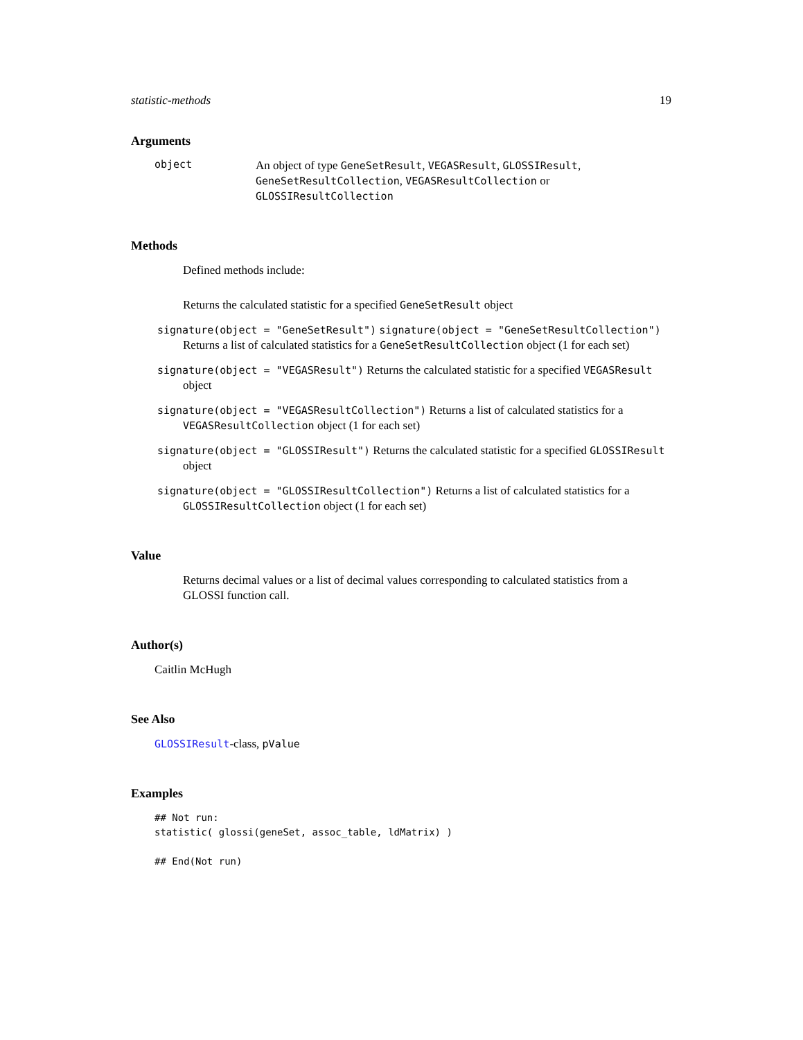statistic-methods 19
Arguments
object
An object of type GeneSetResult, VEGASResult, GLOSSIResult, GeneSetResultCollection, VEGASResultCollection or GLOSSIResultCollection
Methods
Defined methods include:
Returns the calculated statistic for a specified GeneSetResult object
signature(object = "GeneSetResult") signature(object = "GeneSetResultCollection")
Returns a list of calculated statistics for a GeneSetResultCollection object (1 for each set)
signature(object = "VEGASResult") Returns the calculated statistic for a specified VEGASResult
object
signature(object = "VEGASResultCollection") Returns a list of calculated statistics for a
VEGASResultCollection object (1 for each set)
signature(object = "GLOSSIResult") Returns the calculated statistic for a specified GLOSSIResult
object
signature(object = "GLOSSIResultCollection") Returns a list of calculated statistics for a
GLOSSIResultCollection object (1 for each set)
Value
Returns decimal values or a list of decimal values corresponding to calculated statistics from a GLOSSI function call.
Author(s)
Caitlin McHugh
See Also
GLOSSIResult-class, pValue
Examples
## Not run:
statistic( glossi(geneSet, assoc_table, ldMatrix) )

## End(Not run)